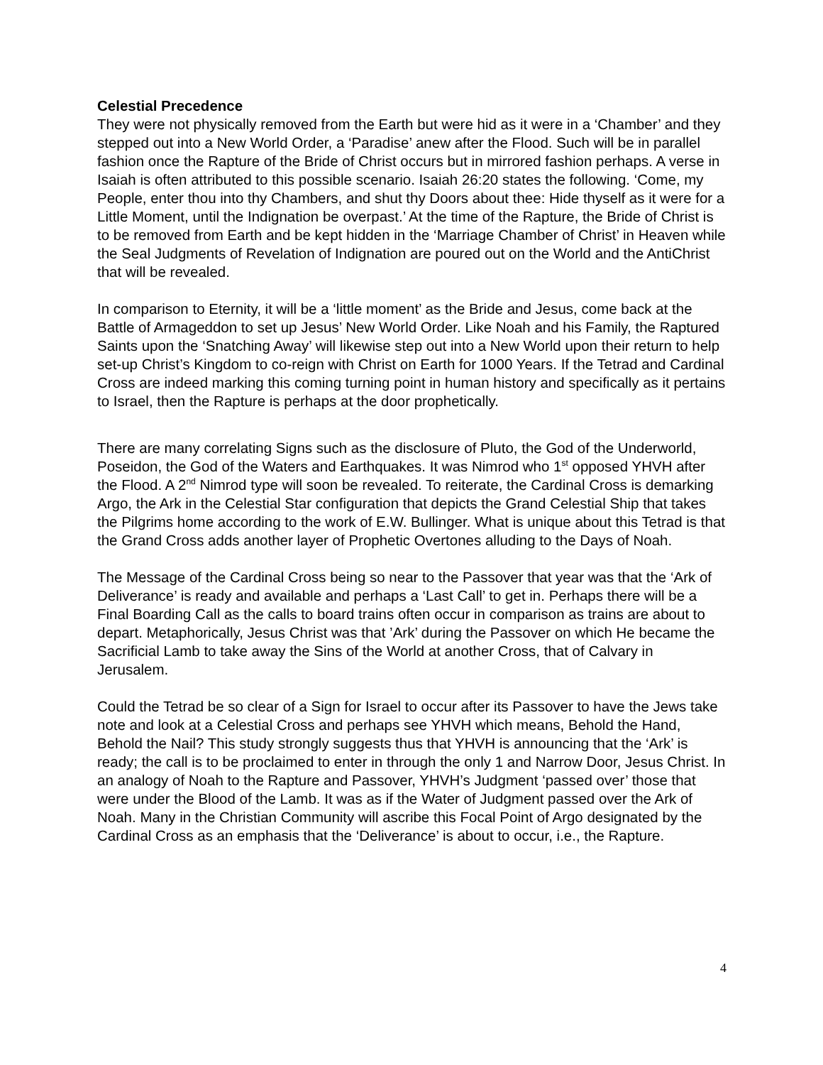Celestial Precedence
They were not physically removed from the Earth but were hid as it were in a ‘Chamber’ and they stepped out into a New World Order, a ‘Paradise’ anew after the Flood. Such will be in parallel fashion once the Rapture of the Bride of Christ occurs but in mirrored fashion perhaps. A verse in Isaiah is often attributed to this possible scenario. Isaiah 26:20 states the following. ‘Come, my People, enter thou into thy Chambers, and shut thy Doors about thee: Hide thyself as it were for a Little Moment, until the Indignation be overpast.’ At the time of the Rapture, the Bride of Christ is to be removed from Earth and be kept hidden in the ‘Marriage Chamber of Christ’ in Heaven while the Seal Judgments of Revelation of Indignation are poured out on the World and the AntiChrist that will be revealed.
In comparison to Eternity, it will be a ‘little moment’ as the Bride and Jesus, come back at the Battle of Armageddon to set up Jesus’ New World Order. Like Noah and his Family, the Raptured Saints upon the ‘Snatching Away’ will likewise step out into a New World upon their return to help set-up Christ’s Kingdom to co-reign with Christ on Earth for 1000 Years. If the Tetrad and Cardinal Cross are indeed marking this coming turning point in human history and specifically as it pertains to Israel, then the Rapture is perhaps at the door prophetically.
There are many correlating Signs such as the disclosure of Pluto, the God of the Underworld, Poseidon, the God of the Waters and Earthquakes. It was Nimrod who 1<sup>st</sup> opposed YHVH after the Flood. A 2<sup>nd</sup> Nimrod type will soon be revealed. To reiterate, the Cardinal Cross is demarking Argo, the Ark in the Celestial Star configuration that depicts the Grand Celestial Ship that takes the Pilgrims home according to the work of E.W. Bullinger. What is unique about this Tetrad is that the Grand Cross adds another layer of Prophetic Overtones alluding to the Days of Noah.
The Message of the Cardinal Cross being so near to the Passover that year was that the ‘Ark of Deliverance’ is ready and available and perhaps a ‘Last Call’ to get in. Perhaps there will be a Final Boarding Call as the calls to board trains often occur in comparison as trains are about to depart. Metaphorically, Jesus Christ was that ’Ark’ during the Passover on which He became the Sacrificial Lamb to take away the Sins of the World at another Cross, that of Calvary in Jerusalem.
Could the Tetrad be so clear of a Sign for Israel to occur after its Passover to have the Jews take note and look at a Celestial Cross and perhaps see YHVH which means, Behold the Hand, Behold the Nail? This study strongly suggests thus that YHVH is announcing that the ‘Ark’ is ready; the call is to be proclaimed to enter in through the only 1 and Narrow Door, Jesus Christ. In an analogy of Noah to the Rapture and Passover, YHVH’s Judgment ‘passed over’ those that were under the Blood of the Lamb. It was as if the Water of Judgment passed over the Ark of Noah. Many in the Christian Community will ascribe this Focal Point of Argo designated by the Cardinal Cross as an emphasis that the ‘Deliverance’ is about to occur, i.e., the Rapture.
4